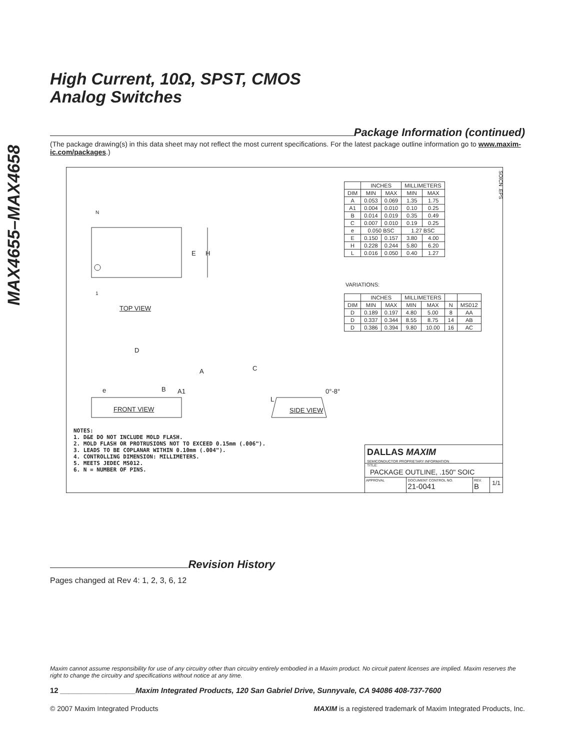MAX4655–MAX4658
High Current, 10Ω, SPST, CMOS
Analog Switches
Package Information (continued)
(The package drawing(s) in this data sheet may not reflect the most current specifications. For the latest package outline information go to www.maxim-ic.com/packages.)
SOICN .EPS
N
E H
1
TOP VIEW
D
A
e B A1
C
L
0°-8°
FRONT VIEW SIDE VIEW
| | INCHES | | MILLIMETERS | |
| --- | --- | --- | --- | --- |
| DIM | MIN | MAX | MIN | MAX |
| A | 0.053 | 0.069 | 1.35 | 1.75 |
| A1 | 0.004 | 0.010 | 0.10 | 0.25 |
| B | 0.014 | 0.019 | 0.35 | 0.49 |
| C | 0.007 | 0.010 | 0.19 | 0.25 |
| e | 0.050 BSC | | 1.27 BSC | |
| E | 0.150 | 0.157 | 3.80 | 4.00 |
| H | 0.228 | 0.244 | 5.80 | 6.20 |
| L | 0.016 | 0.050 | 0.40 | 1.27 |
VARIATIONS:
| | INCHES | | MILLIMETERS | | | |
| --- | --- | --- | --- | --- | --- | --- |
| DIM | MIN | MAX | MIN | MAX | N | MS012 |
| D | 0.189 | 0.197 | 4.80 | 5.00 | 8 | AA |
| D | 0.337 | 0.344 | 8.55 | 8.75 | 14 | AB |
| D | 0.386 | 0.394 | 9.80 | 10.00 | 16 | AC |
NOTES:
1. D&E DO NOT INCLUDE MOLD FLASH.
2. MOLD FLASH OR PROTRUSIONS NOT TO EXCEED 0.15mm (.006").
3. LEADS TO BE COPLANAR WITHIN 0.10mm (.004").
4. CONTROLLING DIMENSION: MILLIMETERS.
5. MEETS JEDEC MS012.
6. N = NUMBER OF PINS.
DALLAS MAXIM
SEMICONDUCTOR PROPRIETARY INFORMATION
TITLE:
PACKAGE OUTLINE, .150" SOIC
APPROVAL DOCUMENT CONTROL NO.
21-0041
REV.
B
1/1
Revision History
Pages changed at Rev 4: 1, 2, 3, 6, 12
Maxim cannot assume responsibility for use of any circuitry other than circuitry entirely embodied in a Maxim product. No circuit patent licenses are implied. Maxim reserves the right to change the circuitry and specifications without notice at any time.
12 __________________Maxim Integrated Products, 120 San Gabriel Drive, Sunnyvale, CA 94086 408-737-7600
© 2007 Maxim Integrated Products MAXIM is a registered trademark of Maxim Integrated Products, Inc.